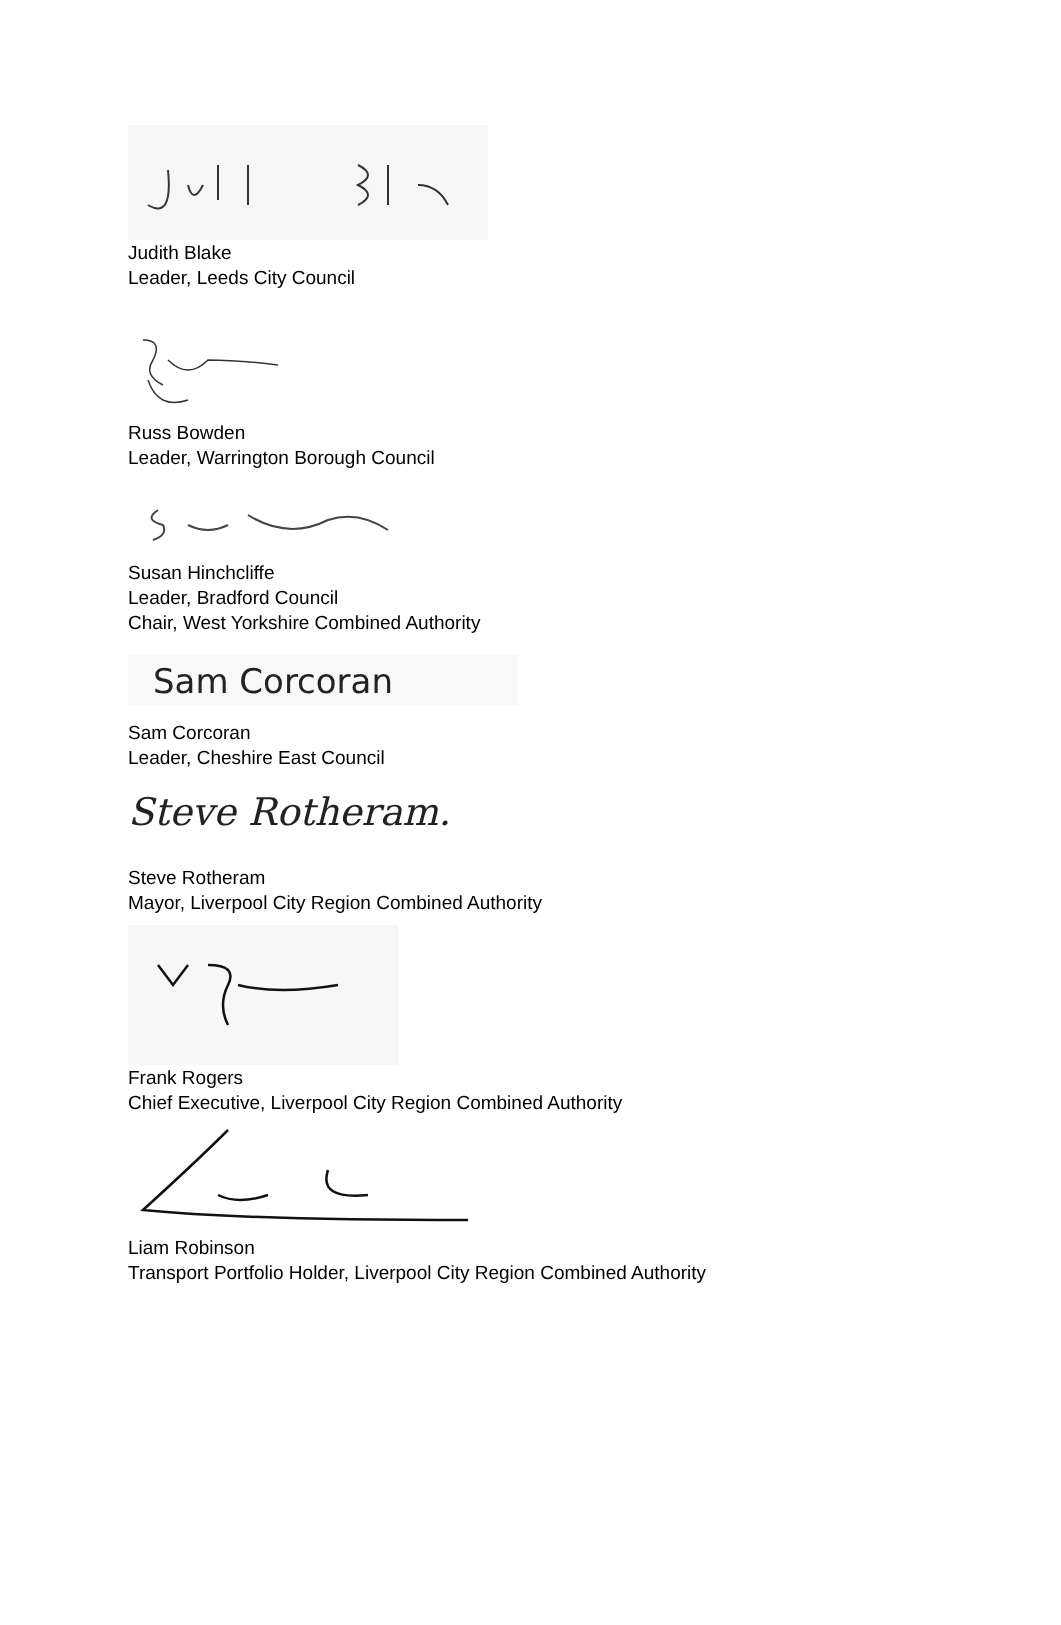Judith Blake
Leader, Leeds City Council
Russ Bowden
Leader, Warrington Borough Council
Susan Hinchcliffe
Leader, Bradford Council
Chair, West Yorkshire Combined Authority
Sam Corcoran
Sam Corcoran
Leader, Cheshire East Council
Steve Rotheram.
Steve Rotheram
Mayor, Liverpool City Region Combined Authority
Frank Rogers
Chief Executive, Liverpool City Region Combined Authority
Liam Robinson
Transport Portfolio Holder, Liverpool City Region Combined Authority